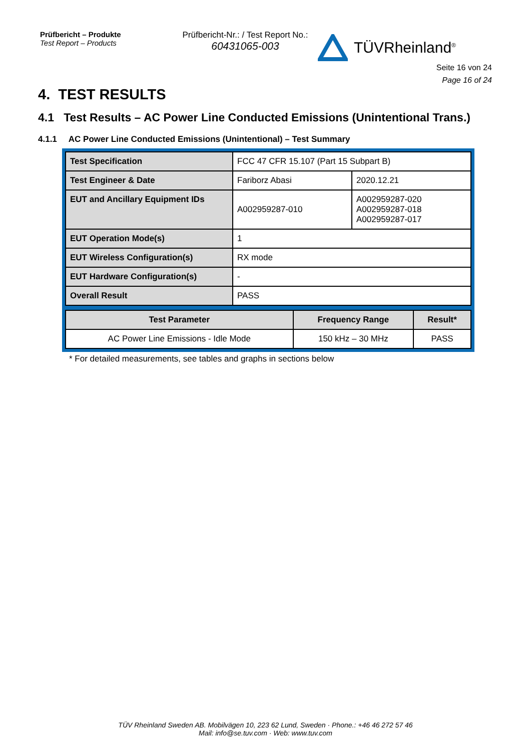Prüfbericht – Produkte
Test Report – Products
Prüfbericht-Nr.: / Test Report No.:
60431065-003
TÜVRheinland<sup>®</sup>
Seite 16 von 24
Page 16 of 24
4. TEST RESULTS
4.1 Test Results – AC Power Line Conducted Emissions (Unintentional Trans.)
4.1.1 AC Power Line Conducted Emissions (Unintentional) – Test Summary
| Test Specification | FCC 47 CFR 15.107 (Part 15 Subpart B) | |
| Test Engineer & Date | Fariborz Abasi | 2020.12.21 |
| EUT and Ancillary Equipment IDs | A002959287-010 | A002959287-020 A002959287-018 A002959287-017 |
| EUT Operation Mode(s) | 1 | |
| EUT Wireless Configuration(s) | RX mode | |
| EUT Hardware Configuration(s) | - | |
| Overall Result | PASS | |
| Test Parameter | Frequency Range | Result* |
| --- | --- | --- |
| AC Power Line Emissions - Idle Mode | 150 kHz – 30 MHz | PASS |
* For detailed measurements, see tables and graphs in sections below
TÜV Rheinland Sweden AB. Mobilvägen 10, 223 62 Lund, Sweden · Phone.: +46 46 272 57 46
Mail: info@se.tuv.com · Web: www.tuv.com